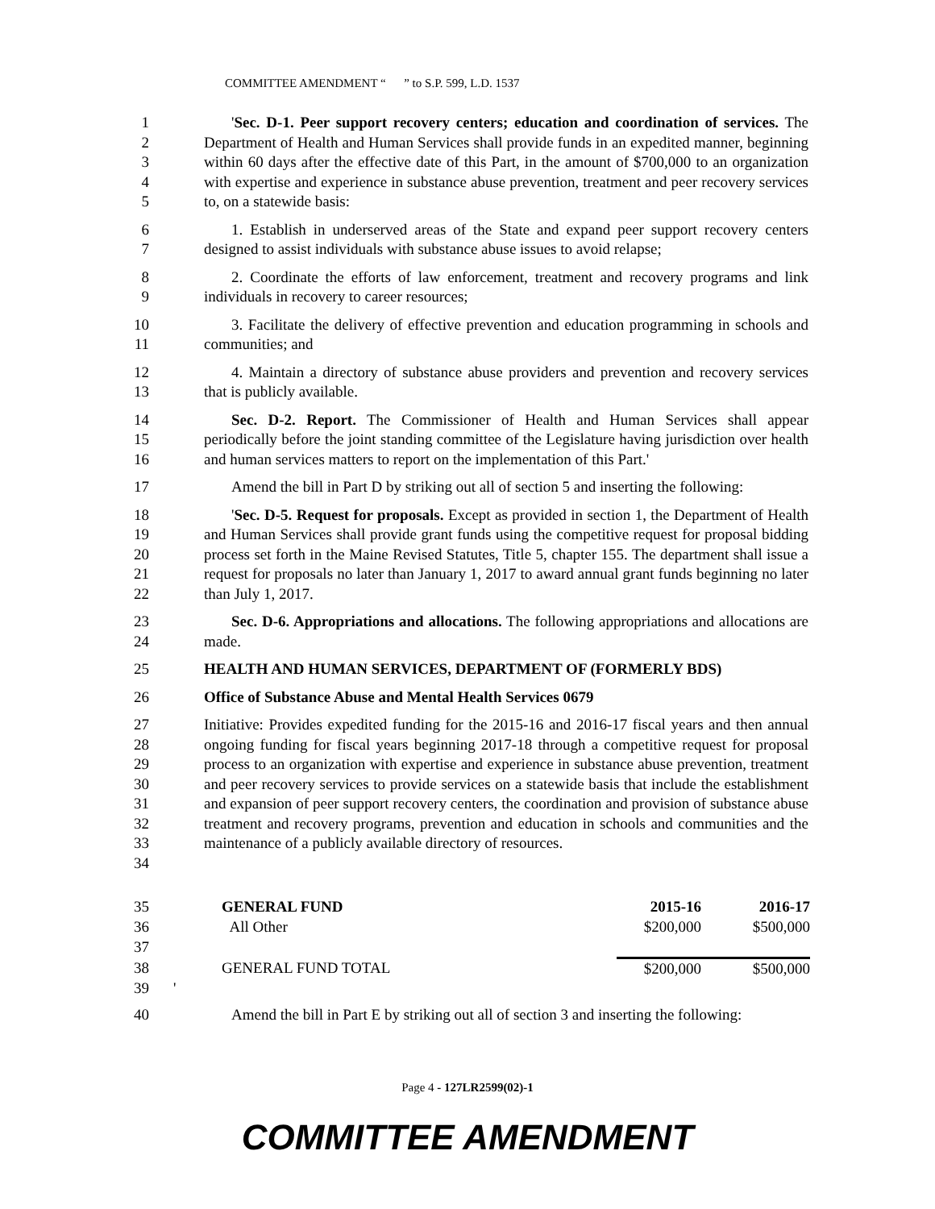COMMITTEE AMENDMENT “ ” to S.P. 599, L.D. 1537
1
2
3
4
5
'Sec. D-1. Peer support recovery centers; education and coordination of services. The Department of Health and Human Services shall provide funds in an expedited manner, beginning within 60 days after the effective date of this Part, in the amount of $700,000 to an organization with expertise and experience in substance abuse prevention, treatment and peer recovery services to, on a statewide basis:
6
7
1. Establish in underserved areas of the State and expand peer support recovery centers designed to assist individuals with substance abuse issues to avoid relapse;
8
9
2. Coordinate the efforts of law enforcement, treatment and recovery programs and link individuals in recovery to career resources;
10
11
3. Facilitate the delivery of effective prevention and education programming in schools and communities; and
12
13
4. Maintain a directory of substance abuse providers and prevention and recovery services that is publicly available.
14
15
16
Sec. D-2. Report. The Commissioner of Health and Human Services shall appear periodically before the joint standing committee of the Legislature having jurisdiction over health and human services matters to report on the implementation of this Part.'
17 Amend the bill in Part D by striking out all of section 5 and inserting the following:
18
19
20
21
22
'Sec. D-5. Request for proposals. Except as provided in section 1, the Department of Health and Human Services shall provide grant funds using the competitive request for proposal bidding process set forth in the Maine Revised Statutes, Title 5, chapter 155. The department shall issue a request for proposals no later than January 1, 2017 to award annual grant funds beginning no later than July 1, 2017.
23
24
Sec. D-6. Appropriations and allocations. The following appropriations and allocations are made.
25 HEALTH AND HUMAN SERVICES, DEPARTMENT OF (FORMERLY BDS)
26 Office of Substance Abuse and Mental Health Services 0679
27
28
29
30
31
32
33
34
Initiative: Provides expedited funding for the 2015-16 and 2016-17 fiscal years and then annual ongoing funding for fiscal years beginning 2017-18 through a competitive request for proposal process to an organization with expertise and experience in substance abuse prevention, treatment and peer recovery services to provide services on a statewide basis that include the establishment and expansion of peer support recovery centers, the coordination and provision of substance abuse treatment and recovery programs, prevention and education in schools and communities and the maintenance of a publicly available directory of resources.
| 35 | | GENERAL FUND | 2015-16 | 2016-17 |
| 36 | | All Other | $200,000 | $500,000 |
| 37 | | | | |
| 38 | | GENERAL FUND TOTAL | $200,000 | $500,000 |
| 39 | ' | | | |
40 Amend the bill in Part E by striking out all of section 3 and inserting the following:
Page 4 - 127LR2599(02)-1
COMMITTEE AMENDMENT